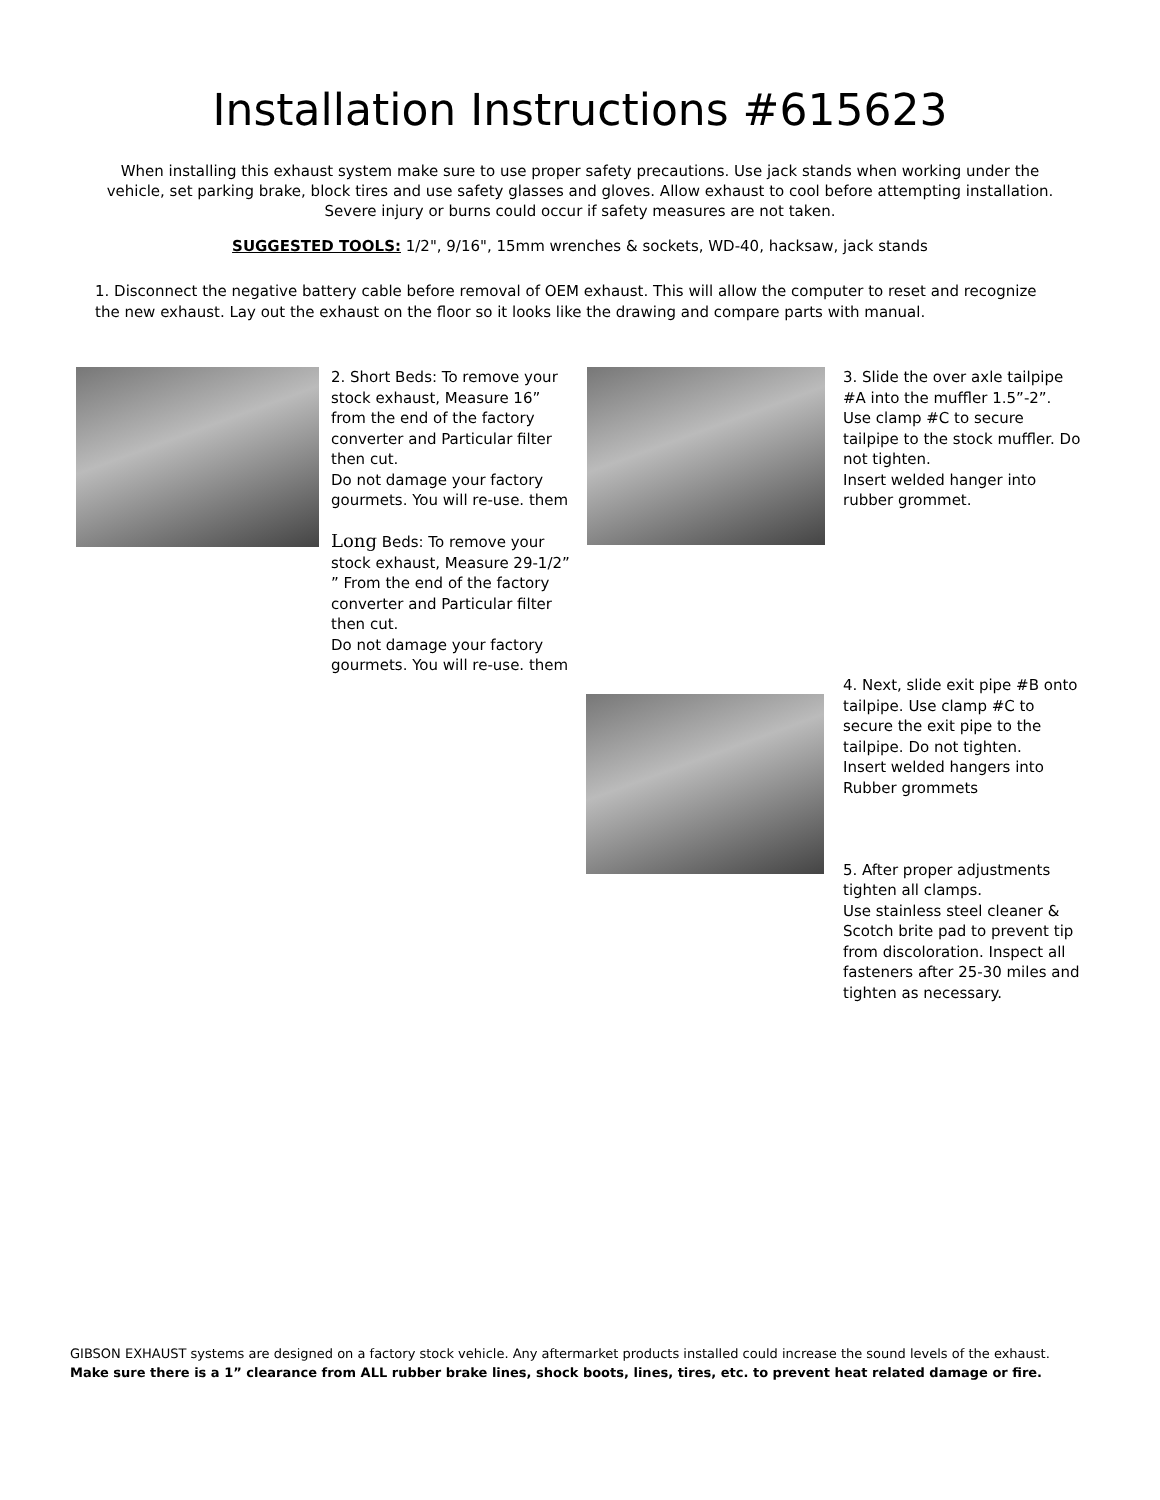Installation Instructions #615623
When installing this exhaust system make sure to use proper safety precautions. Use jack stands when working under the vehicle, set parking brake, block tires and use safety glasses and gloves. Allow exhaust to cool before attempting installation. Severe injury or burns could occur if safety measures are not taken.
SUGGESTED TOOLS: 1/2", 9/16", 15mm wrenches & sockets, WD-40, hacksaw, jack stands
1. Disconnect the negative battery cable before removal of OEM exhaust. This will allow the computer to reset and recognize the new exhaust. Lay out the exhaust on the floor so it looks like the drawing and compare parts with manual.
2. Short Beds: To remove your stock exhaust, Measure 16” from the end of the factory converter and Particular filter then cut.
Do not damage your factory gourmets. You will re-use. them
Long Beds: To remove your stock exhaust, Measure 29-1/2” ” From the end of the factory converter and Particular filter then cut.
Do not damage your factory gourmets. You will re-use. them
3. Slide the over axle tailpipe #A into the muffler 1.5”-2”. Use clamp #C to secure tailpipe to the stock muffler. Do not tighten.
Insert welded hanger into rubber grommet.
4. Next, slide exit pipe #B onto tailpipe. Use clamp #C to secure the exit pipe to the tailpipe. Do not tighten.
Insert welded hangers into Rubber grommets
5. After proper adjustments tighten all clamps.
Use stainless steel cleaner & Scotch brite pad to prevent tip from discoloration. Inspect all fasteners after 25-30 miles and tighten as necessary.
GIBSON EXHAUST systems are designed on a factory stock vehicle. Any aftermarket products installed could increase the sound levels of the exhaust.
Make sure there is a 1” clearance from ALL rubber brake lines, shock boots, lines, tires, etc. to prevent heat related damage or fire.